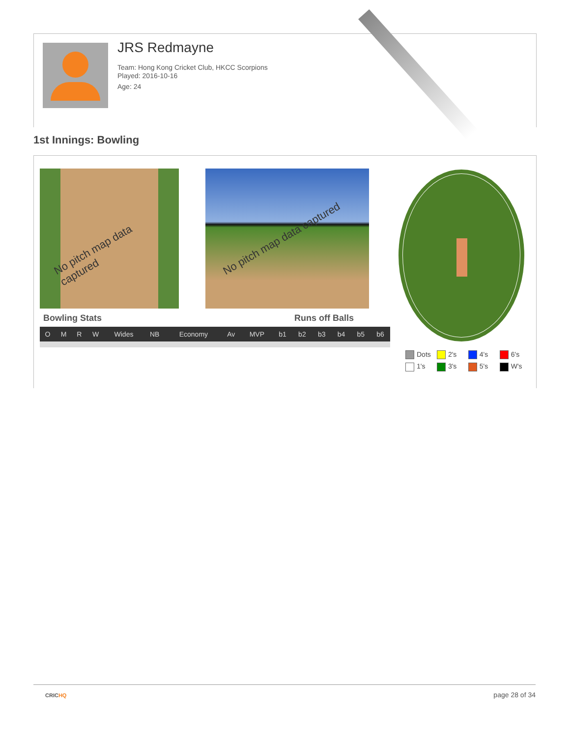JRS Redmayne
Team: Hong Kong Cricket Club, HKCC Scorpions
Played: 2016-10-16
Age: 24
1st Innings: Bowling
No pitch map data captured No pitch map data captured
Bowling Stats Runs off Balls
| O | M | R | W | Wides | NB | Economy | Av | MVP | b1 | b2 | b3 | b4 | b5 | b6 |
| --- | --- | --- | --- | --- | --- | --- | --- | --- | --- | --- | --- | --- | --- | --- |
Dots 2's 4's 6's
1's 3's 5's W's
CRICHQ page 28 of 34